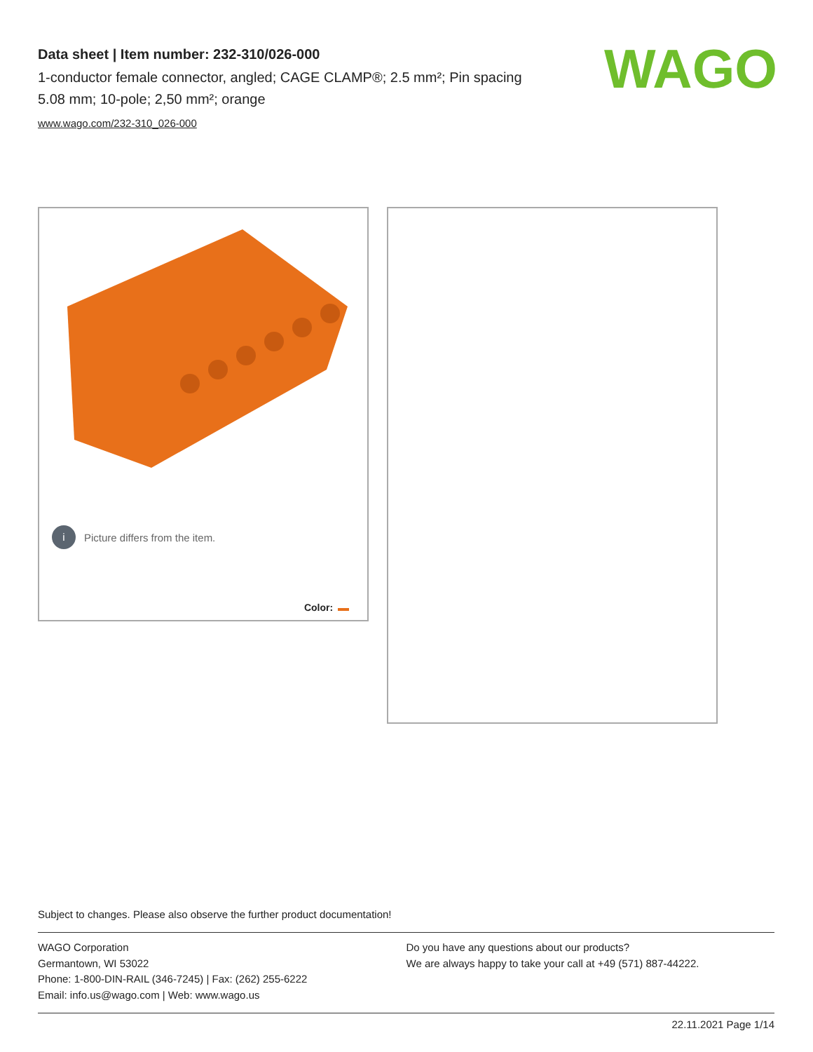Data sheet | Item number: 232-310/026-000
1-conductor female connector, angled; CAGE CLAMP®; 2.5 mm²; Pin spacing 5.08 mm; 10-pole; 2,50 mm²; orange
www.wago.com/232-310_026-000
WAGO
i Picture differs from the item.
Color:
Subject to changes. Please also observe the further product documentation!
WAGO Corporation
Germantown, WI 53022
Phone: 1-800-DIN-RAIL (346-7245) | Fax: (262) 255-6222
Email: info.us@wago.com | Web: www.wago.us
Do you have any questions about our products?
We are always happy to take your call at +49 (571) 887-44222.
22.11.2021 Page 1/14